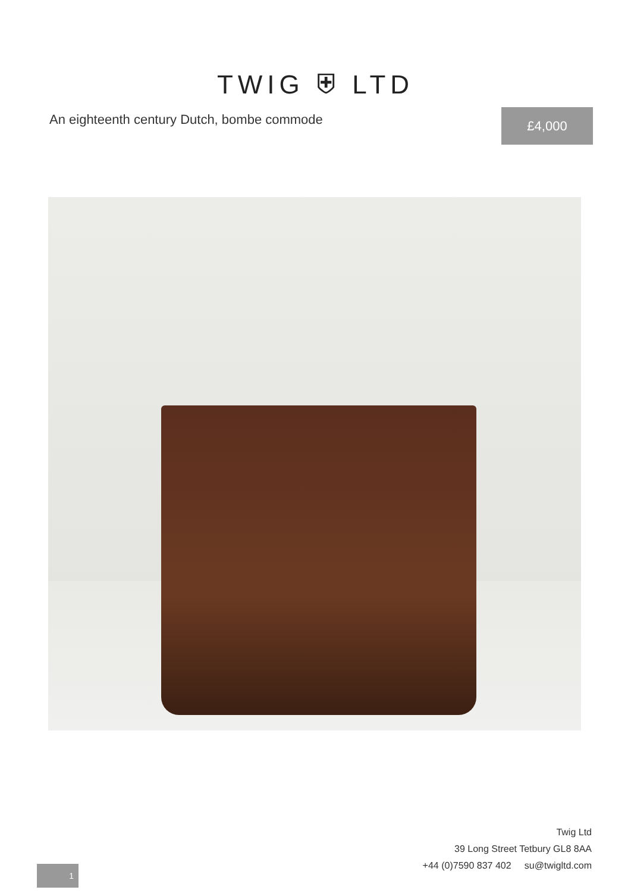TWIG ⛨ LTD
An eighteenth century Dutch, bombe commode
£4,000
Twig Ltd
39 Long Street Tetbury GL8 8AA
+44 (0)7590 837 402 su@twigltd.com
1